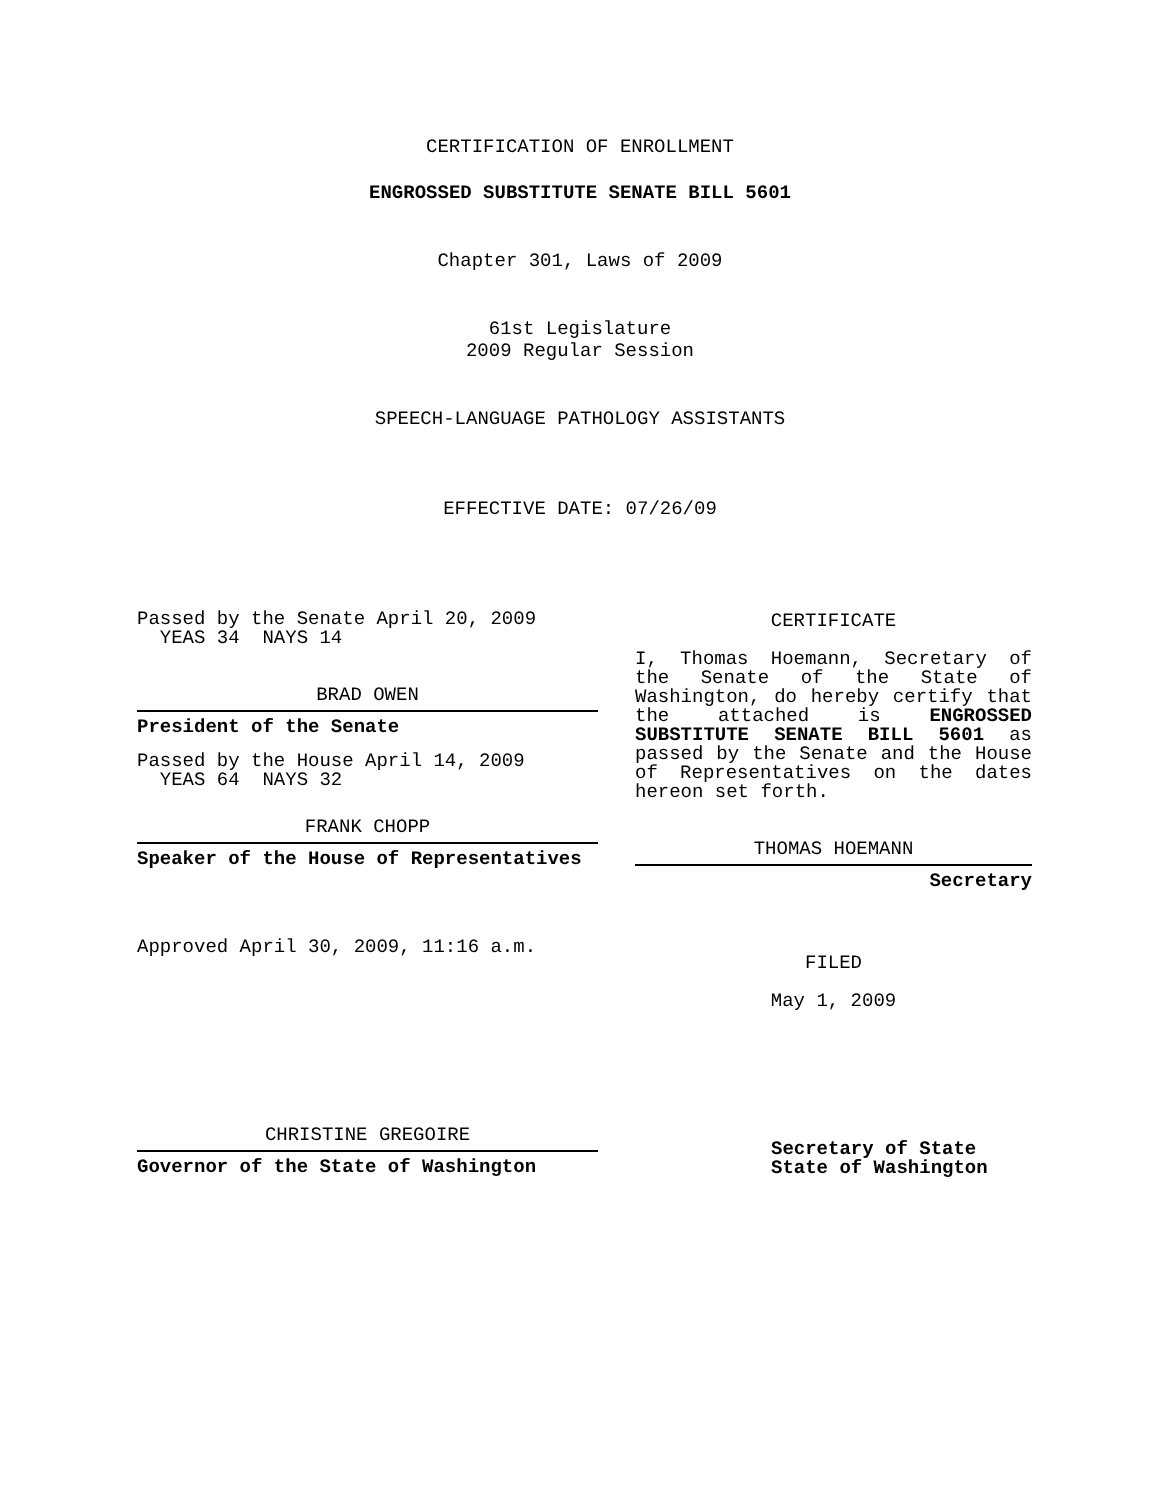CERTIFICATION OF ENROLLMENT
ENGROSSED SUBSTITUTE SENATE BILL 5601
Chapter 301, Laws of 2009
61st Legislature
2009 Regular Session
SPEECH-LANGUAGE PATHOLOGY ASSISTANTS
EFFECTIVE DATE: 07/26/09
Passed by the Senate April 20, 2009
YEAS 34 NAYS 14
BRAD OWEN
President of the Senate
Passed by the House April 14, 2009
YEAS 64 NAYS 32
FRANK CHOPP
Speaker of the House of Representatives
Approved April 30, 2009, 11:16 a.m.
CHRISTINE GREGOIRE
Governor of the State of Washington
CERTIFICATE
I, Thomas Hoemann, Secretary of the Senate of the State of Washington, do hereby certify that the attached is ENGROSSED SUBSTITUTE SENATE BILL 5601 as passed by the Senate and the House of Representatives on the dates hereon set forth.
THOMAS HOEMANN
Secretary
FILED
May 1, 2009
Secretary of State
State of Washington